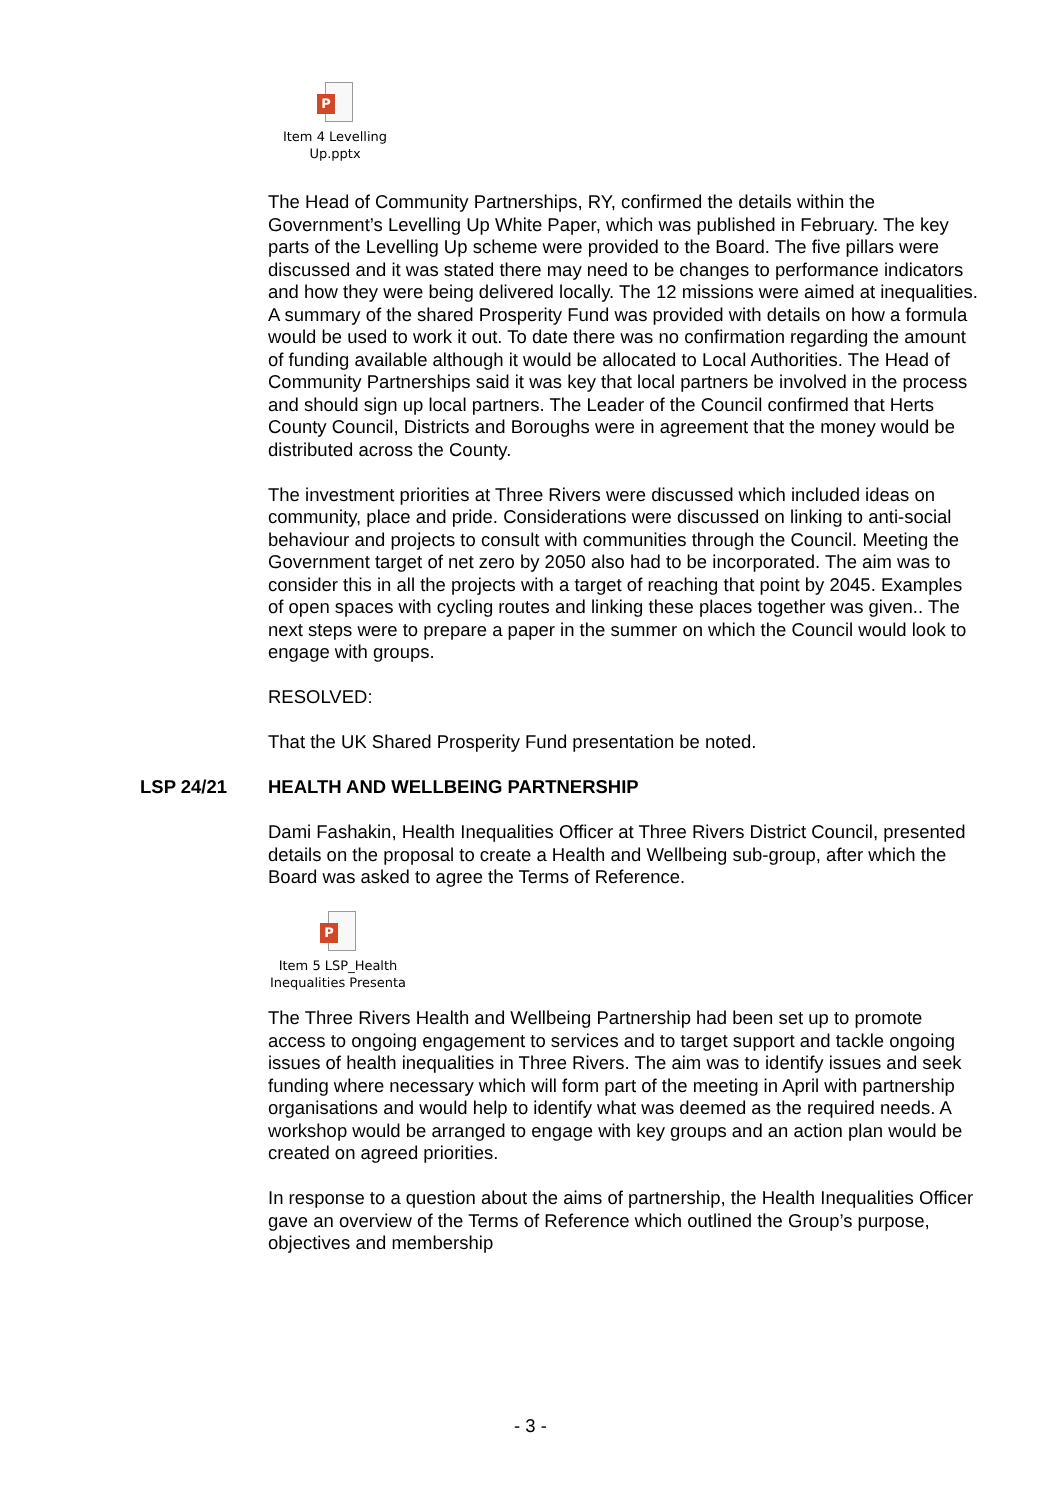P
Item 4 Levelling
Up.pptx
The Head of Community Partnerships, RY, confirmed the details within the Government’s Levelling Up White Paper, which was published in February. The key parts of the Levelling Up scheme were provided to the Board. The five pillars were discussed and it was stated there may need to be changes to performance indicators and how they were being delivered locally. The 12 missions were aimed at inequalities. A summary of the shared Prosperity Fund was provided with details on how a formula would be used to work it out. To date there was no confirmation regarding the amount of funding available although it would be allocated to Local Authorities. The Head of Community Partnerships said it was key that local partners be involved in the process and should sign up local partners. The Leader of the Council confirmed that Herts County Council, Districts and Boroughs were in agreement that the money would be distributed across the County.
The investment priorities at Three Rivers were discussed which included ideas on community, place and pride. Considerations were discussed on linking to anti-social behaviour and projects to consult with communities through the Council. Meeting the Government target of net zero by 2050 also had to be incorporated. The aim was to consider this in all the projects with a target of reaching that point by 2045. Examples of open spaces with cycling routes and linking these places together was given.. The next steps were to prepare a paper in the summer on which the Council would look to engage with groups.
RESOLVED:
That the UK Shared Prosperity Fund presentation be noted.
LSP 24/21 HEALTH AND WELLBEING PARTNERSHIP
Dami Fashakin, Health Inequalities Officer at Three Rivers District Council, presented details on the proposal to create a Health and Wellbeing sub-group, after which the Board was asked to agree the Terms of Reference.
P
Item 5 LSP_Health
Inequalities Presenta
The Three Rivers Health and Wellbeing Partnership had been set up to promote access to ongoing engagement to services and to target support and tackle ongoing issues of health inequalities in Three Rivers. The aim was to identify issues and seek funding where necessary which will form part of the meeting in April with partnership organisations and would help to identify what was deemed as the required needs. A workshop would be arranged to engage with key groups and an action plan would be created on agreed priorities.
In response to a question about the aims of partnership, the Health Inequalities Officer gave an overview of the Terms of Reference which outlined the Group’s purpose, objectives and membership
- 3 -